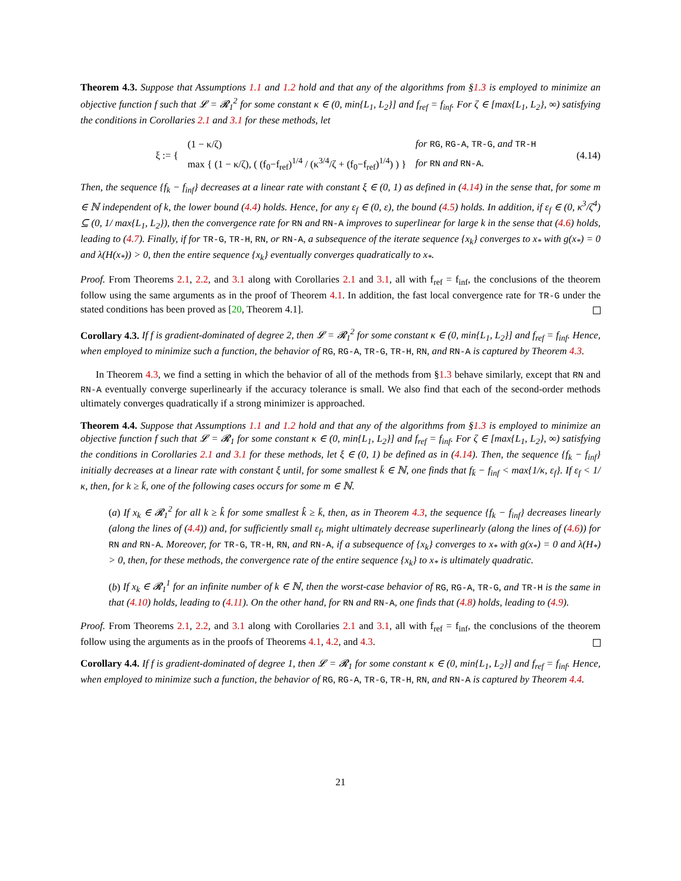Theorem 4.3. Suppose that Assumptions 1.1 and 1.2 hold and that any of the algorithms from §1.3 is employed to minimize an objective function f such that 𝓛 = 𝓡<sub>1</sub><sup>2</sup> for some constant κ ∈ (0, min{L<sub>1</sub>, L<sub>2</sub>}] and f<sub>ref</sub> = f<sub>inf</sub>. For ζ ∈ [max{L<sub>1</sub>, L<sub>2</sub>}, ∞) satisfying the conditions in Corollaries 2.1 and 3.1 for these methods, let
| ξ := { | (1 − κ/ζ) | for RG , RG-A , TR-G , and TR-H |
| | max { (1 − κ/ζ), ( (f<sub>0</sub>−f<sub>ref</sub>)<sup>1/4</sup> / (κ<sup>3/4</sup>/ζ + (f<sub>0</sub>−f<sub>ref</sub>)<sup>1/4</sup>) ) } | for RN and RN-A . |
(4.14)
Then, the sequence {f<sub>k</sub> − f<sub>inf</sub>} decreases at a linear rate with constant ξ ∈ (0, 1) as defined in (4.14) in the sense that, for some m ∈ ℕ independent of k, the lower bound (4.4) holds. Hence, for any ε<sub>f</sub> ∈ (0, ε), the bound (4.5) holds. In addition, if ε<sub>f</sub> ∈ (0, κ<sup>3</sup>/ζ<sup>4</sup>) ⊆ (0, 1/ max{L<sub>1</sub>, L<sub>2</sub>}), then the convergence rate for RN and RN-A improves to superlinear for large k in the sense that (4.6) holds, leading to (4.7). Finally, if for TR-G, TR-H, RN, or RN-A, a subsequence of the iterate sequence {x<sub>k</sub>} converges to x<sub>*</sub> with g(x<sub>*</sub>) = 0 and λ(H(x<sub>*</sub>)) > 0, then the entire sequence {x<sub>k</sub>} eventually converges quadratically to x<sub>*</sub>.
Proof. From Theorems 2.1, 2.2, and 3.1 along with Corollaries 2.1 and 3.1, all with f<sub>ref</sub> = f<sub>inf</sub>, the conclusions of the theorem follow using the same arguments as in the proof of Theorem 4.1. In addition, the fast local convergence rate for TR-G under the stated conditions has been proved as [20, Theorem 4.1].
Corollary 4.3. If f is gradient-dominated of degree 2, then 𝓛 = 𝓡<sub>1</sub><sup>2</sup> for some constant κ ∈ (0, min{L<sub>1</sub>, L<sub>2</sub>}] and f<sub>ref</sub> = f<sub>inf</sub>. Hence, when employed to minimize such a function, the behavior of RG, RG-A, TR-G, TR-H, RN, and RN-A is captured by Theorem 4.3.
In Theorem 4.3, we find a setting in which the behavior of all of the methods from §1.3 behave similarly, except that RN and RN-A eventually converge superlinearly if the accuracy tolerance is small. We also find that each of the second-order methods ultimately converges quadratically if a strong minimizer is approached.
Theorem 4.4. Suppose that Assumptions 1.1 and 1.2 hold and that any of the algorithms from §1.3 is employed to minimize an objective function f such that 𝓛 = 𝓡<sub>1</sub> for some constant κ ∈ (0, min{L<sub>1</sub>, L<sub>2</sub>}] and f<sub>ref</sub> = f<sub>inf</sub>. For ζ ∈ [max{L<sub>1</sub>, L<sub>2</sub>}, ∞) satisfying the conditions in Corollaries 2.1 and 3.1 for these methods, let ξ ∈ (0, 1) be defined as in (4.14). Then, the sequence {f<sub>k</sub> − f<sub>inf</sub>} initially decreases at a linear rate with constant ξ until, for some smallest k̄ ∈ ℕ, one finds that f<sub>k̄</sub> − f<sub>inf</sub> < max{1/κ, ε<sub>f</sub>}. If ε<sub>f</sub> < 1/κ, then, for k ≥ k̄, one of the following cases occurs for some m ∈ ℕ.
(a) If x<sub>k</sub> ∈ 𝓡<sub>1</sub><sup>2</sup> for all k ≥ k̂ for some smallest k̂ ≥ k̄, then, as in Theorem 4.3, the sequence {f<sub>k</sub> − f<sub>inf</sub>} decreases linearly (along the lines of (4.4)) and, for sufficiently small ε<sub>f</sub>, might ultimately decrease superlinearly (along the lines of (4.6)) for RN and RN-A. Moreover, for TR-G, TR-H, RN, and RN-A, if a subsequence of {x<sub>k</sub>} converges to x<sub>*</sub> with g(x<sub>*</sub>) = 0 and λ(H<sub>*</sub>) > 0, then, for these methods, the convergence rate of the entire sequence {x<sub>k</sub>} to x<sub>*</sub> is ultimately quadratic.
(b) If x<sub>k</sub> ∈ 𝓡<sub>1</sub><sup>1</sup> for an infinite number of k ∈ ℕ, then the worst-case behavior of RG, RG-A, TR-G, and TR-H is the same in that (4.10) holds, leading to (4.11). On the other hand, for RN and RN-A, one finds that (4.8) holds, leading to (4.9).
Proof. From Theorems 2.1, 2.2, and 3.1 along with Corollaries 2.1 and 3.1, all with f<sub>ref</sub> = f<sub>inf</sub>, the conclusions of the theorem follow using the arguments as in the proofs of Theorems 4.1, 4.2, and 4.3.
Corollary 4.4. If f is gradient-dominated of degree 1, then 𝓛 = 𝓡<sub>1</sub> for some constant κ ∈ (0, min{L<sub>1</sub>, L<sub>2</sub>}] and f<sub>ref</sub> = f<sub>inf</sub>. Hence, when employed to minimize such a function, the behavior of RG, RG-A, TR-G, TR-H, RN, and RN-A is captured by Theorem 4.4.
21